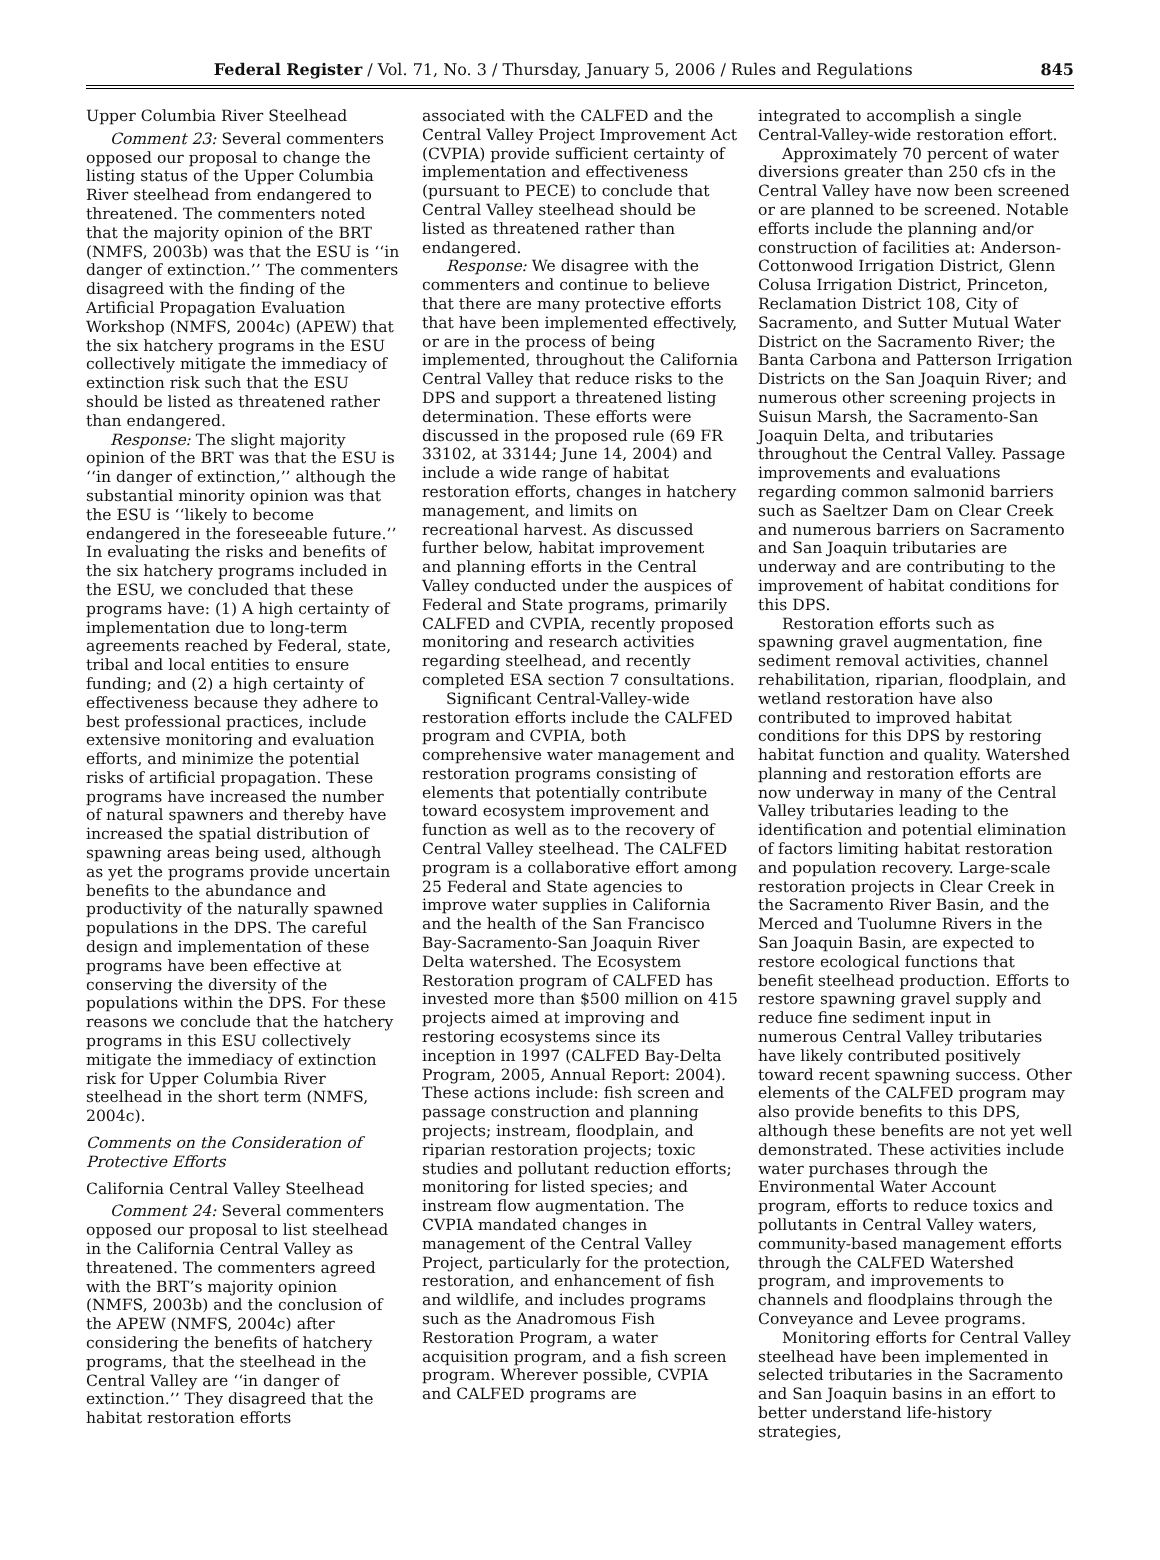Federal Register / Vol. 71, No. 3 / Thursday, January 5, 2006 / Rules and Regulations 845
Upper Columbia River Steelhead
Comment 23: Several commenters opposed our proposal to change the listing status of the Upper Columbia River steelhead from endangered to threatened. The commenters noted that the majority opinion of the BRT (NMFS, 2003b) was that the ESU is ‘‘in danger of extinction.’’ The commenters disagreed with the finding of the Artificial Propagation Evaluation Workshop (NMFS, 2004c) (APEW) that the six hatchery programs in the ESU collectively mitigate the immediacy of extinction risk such that the ESU should be listed as threatened rather than endangered.
Response: The slight majority opinion of the BRT was that the ESU is ‘‘in danger of extinction,’’ although the substantial minority opinion was that the ESU is ‘‘likely to become endangered in the foreseeable future.’’ In evaluating the risks and benefits of the six hatchery programs included in the ESU, we concluded that these programs have: (1) A high certainty of implementation due to long-term agreements reached by Federal, state, tribal and local entities to ensure funding; and (2) a high certainty of effectiveness because they adhere to best professional practices, include extensive monitoring and evaluation efforts, and minimize the potential risks of artificial propagation. These programs have increased the number of natural spawners and thereby have increased the spatial distribution of spawning areas being used, although as yet the programs provide uncertain benefits to the abundance and productivity of the naturally spawned populations in the DPS. The careful design and implementation of these programs have been effective at conserving the diversity of the populations within the DPS. For these reasons we conclude that the hatchery programs in this ESU collectively mitigate the immediacy of extinction risk for Upper Columbia River steelhead in the short term (NMFS, 2004c).
Comments on the Consideration of Protective Efforts
California Central Valley Steelhead
Comment 24: Several commenters opposed our proposal to list steelhead in the California Central Valley as threatened. The commenters agreed with the BRT’s majority opinion (NMFS, 2003b) and the conclusion of the APEW (NMFS, 2004c) after considering the benefits of hatchery programs, that the steelhead in the Central Valley are ‘‘in danger of extinction.’’ They disagreed that the habitat restoration efforts
associated with the CALFED and the Central Valley Project Improvement Act (CVPIA) provide sufficient certainty of implementation and effectiveness (pursuant to PECE) to conclude that Central Valley steelhead should be listed as threatened rather than endangered.
Response: We disagree with the commenters and continue to believe that there are many protective efforts that have been implemented effectively, or are in the process of being implemented, throughout the California Central Valley that reduce risks to the DPS and support a threatened listing determination. These efforts were discussed in the proposed rule (69 FR 33102, at 33144; June 14, 2004) and include a wide range of habitat restoration efforts, changes in hatchery management, and limits on recreational harvest. As discussed further below, habitat improvement and planning efforts in the Central Valley conducted under the auspices of Federal and State programs, primarily CALFED and CVPIA, recently proposed monitoring and research activities regarding steelhead, and recently completed ESA section 7 consultations.
Significant Central-Valley-wide restoration efforts include the CALFED program and CVPIA, both comprehensive water management and restoration programs consisting of elements that potentially contribute toward ecosystem improvement and function as well as to the recovery of Central Valley steelhead. The CALFED program is a collaborative effort among 25 Federal and State agencies to improve water supplies in California and the health of the San Francisco Bay-Sacramento-San Joaquin River Delta watershed. The Ecosystem Restoration program of CALFED has invested more than $500 million on 415 projects aimed at improving and restoring ecosystems since its inception in 1997 (CALFED Bay-Delta Program, 2005, Annual Report: 2004). These actions include: fish screen and passage construction and planning projects; instream, floodplain, and riparian restoration projects; toxic studies and pollutant reduction efforts; monitoring for listed species; and instream flow augmentation. The CVPIA mandated changes in management of the Central Valley Project, particularly for the protection, restoration, and enhancement of fish and wildlife, and includes programs such as the Anadromous Fish Restoration Program, a water acquisition program, and a fish screen program. Wherever possible, CVPIA and CALFED programs are
integrated to accomplish a single Central-Valley-wide restoration effort.
Approximately 70 percent of water diversions greater than 250 cfs in the Central Valley have now been screened or are planned to be screened. Notable efforts include the planning and/or construction of facilities at: Anderson-Cottonwood Irrigation District, Glenn Colusa Irrigation District, Princeton, Reclamation District 108, City of Sacramento, and Sutter Mutual Water District on the Sacramento River; the Banta Carbona and Patterson Irrigation Districts on the San Joaquin River; and numerous other screening projects in Suisun Marsh, the Sacramento-San Joaquin Delta, and tributaries throughout the Central Valley. Passage improvements and evaluations regarding common salmonid barriers such as Saeltzer Dam on Clear Creek and numerous barriers on Sacramento and San Joaquin tributaries are underway and are contributing to the improvement of habitat conditions for this DPS.
Restoration efforts such as spawning gravel augmentation, fine sediment removal activities, channel rehabilitation, riparian, floodplain, and wetland restoration have also contributed to improved habitat conditions for this DPS by restoring habitat function and quality. Watershed planning and restoration efforts are now underway in many of the Central Valley tributaries leading to the identification and potential elimination of factors limiting habitat restoration and population recovery. Large-scale restoration projects in Clear Creek in the Sacramento River Basin, and the Merced and Tuolumne Rivers in the San Joaquin Basin, are expected to restore ecological functions that benefit steelhead production. Efforts to restore spawning gravel supply and reduce fine sediment input in numerous Central Valley tributaries have likely contributed positively toward recent spawning success. Other elements of the CALFED program may also provide benefits to this DPS, although these benefits are not yet well demonstrated. These activities include water purchases through the Environmental Water Account program, efforts to reduce toxics and pollutants in Central Valley waters, community-based management efforts through the CALFED Watershed program, and improvements to channels and floodplains through the Conveyance and Levee programs.
Monitoring efforts for Central Valley steelhead have been implemented in selected tributaries in the Sacramento and San Joaquin basins in an effort to better understand life-history strategies,